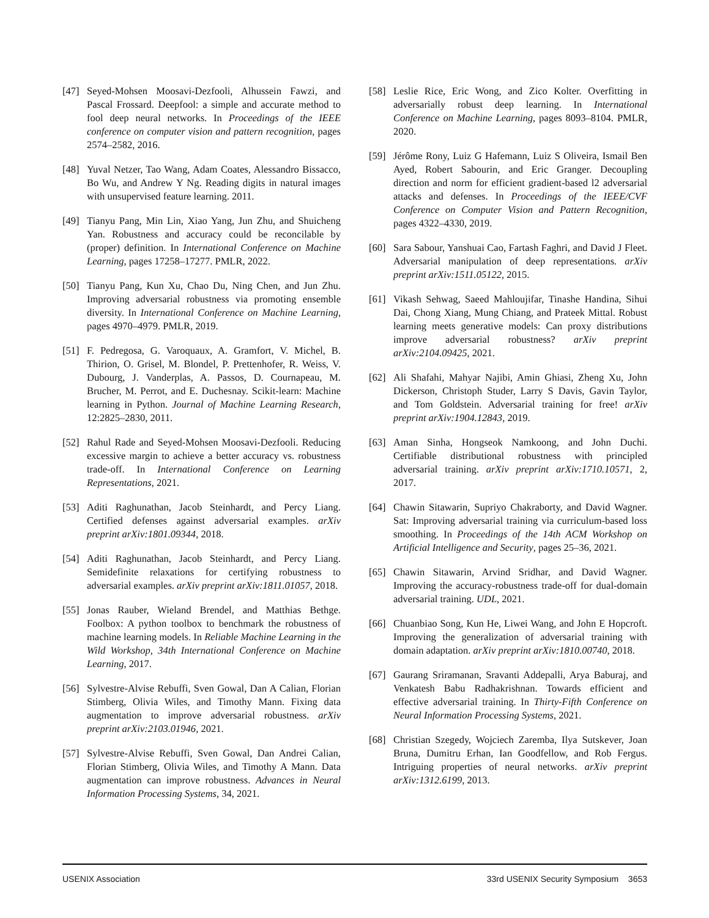[47] Seyed-Mohsen Moosavi-Dezfooli, Alhussein Fawzi, and Pascal Frossard. Deepfool: a simple and accurate method to fool deep neural networks. In Proceedings of the IEEE conference on computer vision and pattern recognition, pages 2574–2582, 2016.
[48] Yuval Netzer, Tao Wang, Adam Coates, Alessandro Bissacco, Bo Wu, and Andrew Y Ng. Reading digits in natural images with unsupervised feature learning. 2011.
[49] Tianyu Pang, Min Lin, Xiao Yang, Jun Zhu, and Shuicheng Yan. Robustness and accuracy could be reconcilable by (proper) definition. In International Conference on Machine Learning, pages 17258–17277. PMLR, 2022.
[50] Tianyu Pang, Kun Xu, Chao Du, Ning Chen, and Jun Zhu. Improving adversarial robustness via promoting ensemble diversity. In International Conference on Machine Learning, pages 4970–4979. PMLR, 2019.
[51] F. Pedregosa, G. Varoquaux, A. Gramfort, V. Michel, B. Thirion, O. Grisel, M. Blondel, P. Prettenhofer, R. Weiss, V. Dubourg, J. Vanderplas, A. Passos, D. Cournapeau, M. Brucher, M. Perrot, and E. Duchesnay. Scikit-learn: Machine learning in Python. Journal of Machine Learning Research, 12:2825–2830, 2011.
[52] Rahul Rade and Seyed-Mohsen Moosavi-Dezfooli. Reducing excessive margin to achieve a better accuracy vs. robustness trade-off. In International Conference on Learning Representations, 2021.
[53] Aditi Raghunathan, Jacob Steinhardt, and Percy Liang. Certified defenses against adversarial examples. arXiv preprint arXiv:1801.09344, 2018.
[54] Aditi Raghunathan, Jacob Steinhardt, and Percy Liang. Semidefinite relaxations for certifying robustness to adversarial examples. arXiv preprint arXiv:1811.01057, 2018.
[55] Jonas Rauber, Wieland Brendel, and Matthias Bethge. Foolbox: A python toolbox to benchmark the robustness of machine learning models. In Reliable Machine Learning in the Wild Workshop, 34th International Conference on Machine Learning, 2017.
[56] Sylvestre-Alvise Rebuffi, Sven Gowal, Dan A Calian, Florian Stimberg, Olivia Wiles, and Timothy Mann. Fixing data augmentation to improve adversarial robustness. arXiv preprint arXiv:2103.01946, 2021.
[57] Sylvestre-Alvise Rebuffi, Sven Gowal, Dan Andrei Calian, Florian Stimberg, Olivia Wiles, and Timothy A Mann. Data augmentation can improve robustness. Advances in Neural Information Processing Systems, 34, 2021.
[58] Leslie Rice, Eric Wong, and Zico Kolter. Overfitting in adversarially robust deep learning. In International Conference on Machine Learning, pages 8093–8104. PMLR, 2020.
[59] Jérôme Rony, Luiz G Hafemann, Luiz S Oliveira, Ismail Ben Ayed, Robert Sabourin, and Eric Granger. Decoupling direction and norm for efficient gradient-based l2 adversarial attacks and defenses. In Proceedings of the IEEE/CVF Conference on Computer Vision and Pattern Recognition, pages 4322–4330, 2019.
[60] Sara Sabour, Yanshuai Cao, Fartash Faghri, and David J Fleet. Adversarial manipulation of deep representations. arXiv preprint arXiv:1511.05122, 2015.
[61] Vikash Sehwag, Saeed Mahloujifar, Tinashe Handina, Sihui Dai, Chong Xiang, Mung Chiang, and Prateek Mittal. Robust learning meets generative models: Can proxy distributions improve adversarial robustness? arXiv preprint arXiv:2104.09425, 2021.
[62] Ali Shafahi, Mahyar Najibi, Amin Ghiasi, Zheng Xu, John Dickerson, Christoph Studer, Larry S Davis, Gavin Taylor, and Tom Goldstein. Adversarial training for free! arXiv preprint arXiv:1904.12843, 2019.
[63] Aman Sinha, Hongseok Namkoong, and John Duchi. Certifiable distributional robustness with principled adversarial training. arXiv preprint arXiv:1710.10571, 2, 2017.
[64] Chawin Sitawarin, Supriyo Chakraborty, and David Wagner. Sat: Improving adversarial training via curriculum-based loss smoothing. In Proceedings of the 14th ACM Workshop on Artificial Intelligence and Security, pages 25–36, 2021.
[65] Chawin Sitawarin, Arvind Sridhar, and David Wagner. Improving the accuracy-robustness trade-off for dual-domain adversarial training. UDL, 2021.
[66] Chuanbiao Song, Kun He, Liwei Wang, and John E Hopcroft. Improving the generalization of adversarial training with domain adaptation. arXiv preprint arXiv:1810.00740, 2018.
[67] Gaurang Sriramanan, Sravanti Addepalli, Arya Baburaj, and Venkatesh Babu Radhakrishnan. Towards efficient and effective adversarial training. In Thirty-Fifth Conference on Neural Information Processing Systems, 2021.
[68] Christian Szegedy, Wojciech Zaremba, Ilya Sutskever, Joan Bruna, Dumitru Erhan, Ian Goodfellow, and Rob Fergus. Intriguing properties of neural networks. arXiv preprint arXiv:1312.6199, 2013.
USENIX Association 33rd USENIX Security Symposium 3653